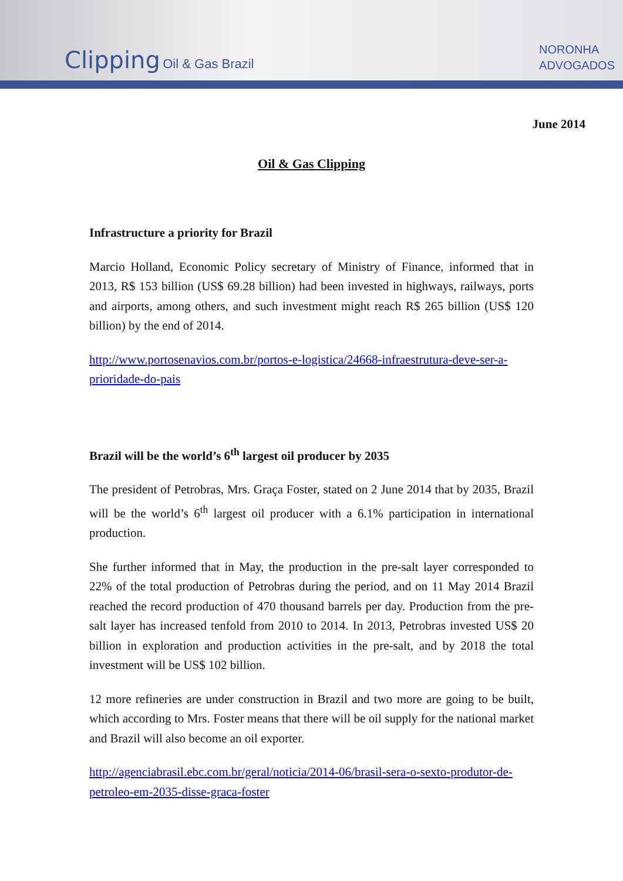Clipping Oil & Gas Brazil
NORONHA
ADVOGADOS
June 2014
Oil & Gas Clipping
Infrastructure a priority for Brazil
Marcio Holland, Economic Policy secretary of Ministry of Finance, informed that in 2013, R$ 153 billion (US$ 69.28 billion) had been invested in highways, railways, ports and airports, among others, and such investment might reach R$ 265 billion (US$ 120 billion) by the end of 2014.
http://www.portosenavios.com.br/portos-e-logistica/24668-infraestrutura-deve-ser-a-prioridade-do-pais
Brazil will be the world’s 6<sup>th</sup> largest oil producer by 2035
The president of Petrobras, Mrs. Graça Foster, stated on 2 June 2014 that by 2035, Brazil will be the world’s 6<sup>th</sup> largest oil producer with a 6.1% participation in international production.
She further informed that in May, the production in the pre-salt layer corresponded to 22% of the total production of Petrobras during the period, and on 11 May 2014 Brazil reached the record production of 470 thousand barrels per day. Production from the pre-salt layer has increased tenfold from 2010 to 2014. In 2013, Petrobras invested US$ 20 billion in exploration and production activities in the pre-salt, and by 2018 the total investment will be US$ 102 billion.
12 more refineries are under construction in Brazil and two more are going to be built, which according to Mrs. Foster means that there will be oil supply for the national market and Brazil will also become an oil exporter.
http://agenciabrasil.ebc.com.br/geral/noticia/2014-06/brasil-sera-o-sexto-produtor-de-petroleo-em-2035-disse-graca-foster